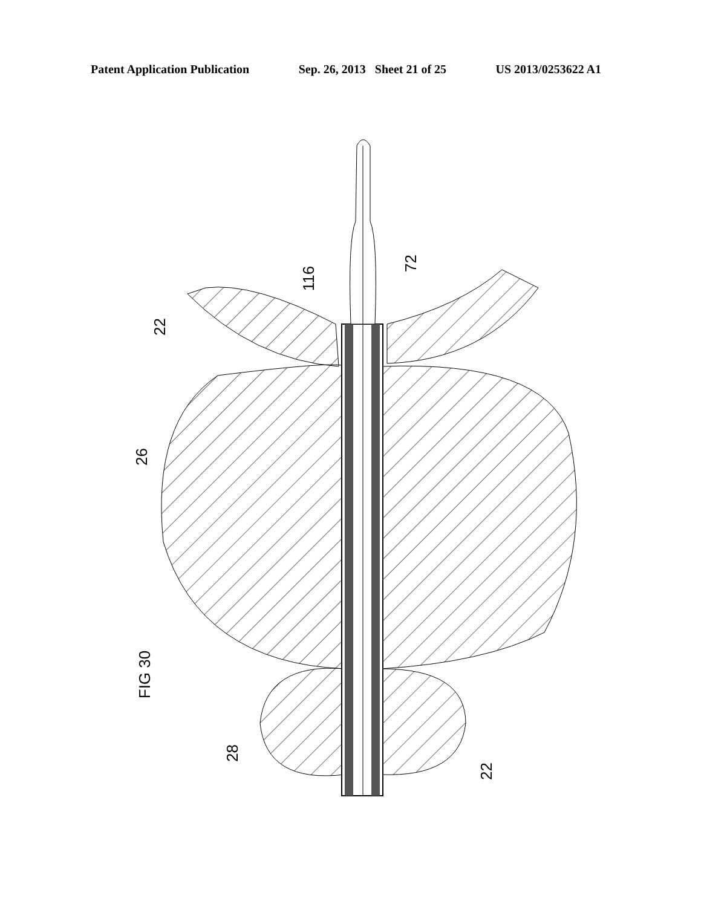Patent Application Publication Sep. 26, 2013 Sheet 21 of 25 US 2013/0253622 A1
22
72
116
26
FIG 30
28
22